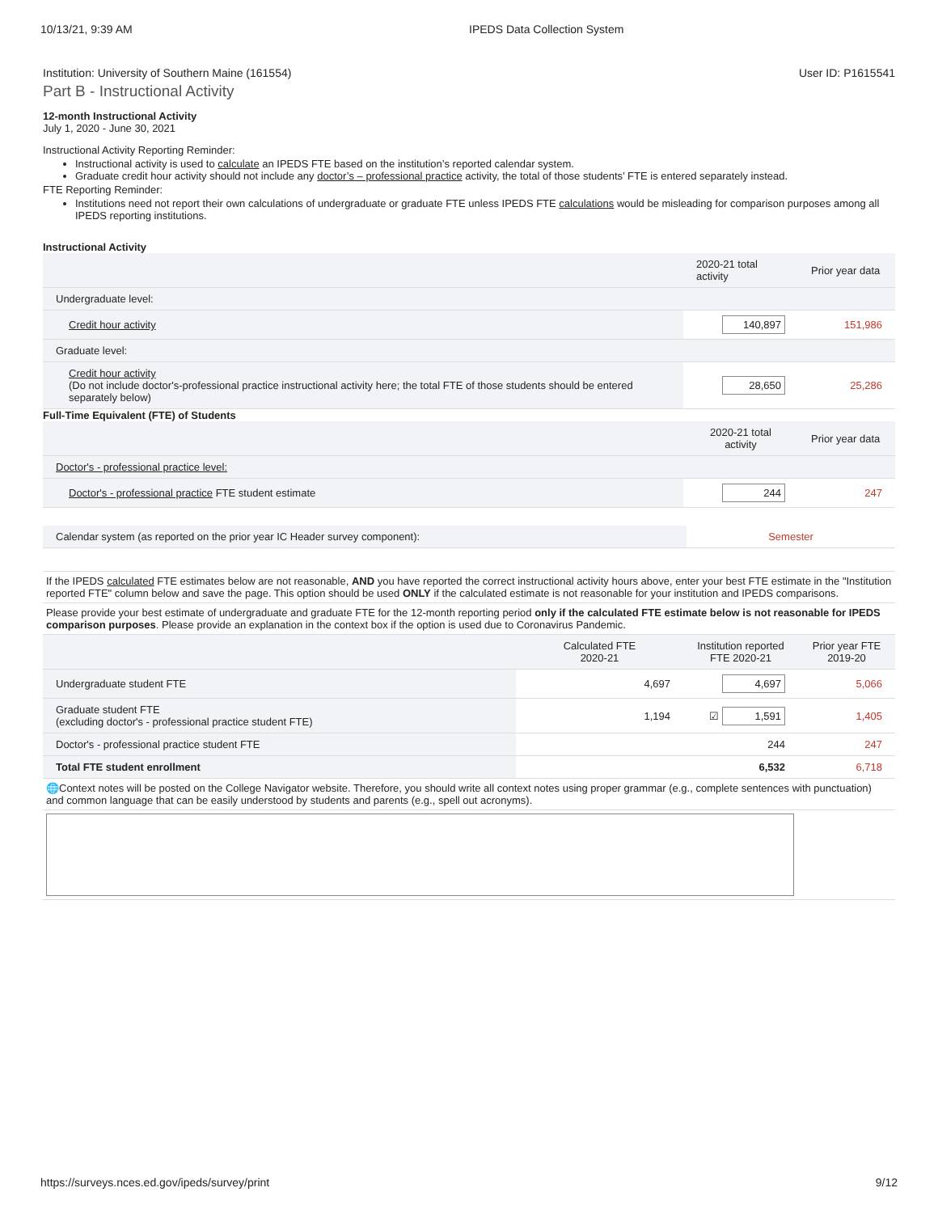10/13/21, 9:39 AM IPEDS Data Collection System
Institution: University of Southern Maine (161554) User ID: P1615541
Part B - Instructional Activity
12-month Instructional Activity
July 1, 2020 - June 30, 2021
Instructional Activity Reporting Reminder:
Instructional activity is used to calculate an IPEDS FTE based on the institution’s reported calendar system.
Graduate credit hour activity should not include any doctor’s – professional practice activity, the total of those students’ FTE is entered separately instead.
FTE Reporting Reminder:
Institutions need not report their own calculations of undergraduate or graduate FTE unless IPEDS FTE calculations would be misleading for comparison purposes among all IPEDS reporting institutions.
Instructional Activity
| | 2020-21 total activity | Prior year data |
| --- | --- | --- |
| Undergraduate level: | | |
| Credit hour activity | 140,897 | 151,986 |
| Graduate level: | | |
| Credit hour activity (Do not include doctor's-professional practice instructional activity here; the total FTE of those students should be entered separately below) | 28,650 | 25,286 |
Full-Time Equivalent (FTE) of Students
| | 2020-21 total activity | Prior year data |
| --- | --- | --- |
| Doctor's - professional practice level: | | |
| Doctor's - professional practice FTE student estimate | 244 | 247 |
| Calendar system (as reported on the prior year IC Header survey component): | Semester |
| If the IPEDS calculated FTE estimates below are not reasonable, AND you have reported the correct instructional activity hours above, enter your best FTE estimate in the "Institution reported FTE" column below and save the page. This option should be used ONLY if the calculated estimate is not reasonable for your institution and IPEDS comparisons. | |
| Please provide your best estimate of undergraduate and graduate FTE for the 12-month reporting period only if the calculated FTE estimate below is not reasonable for IPEDS comparison purposes . Please provide an explanation in the context box if the option is used due to Coronavirus Pandemic. | |
| | Calculated FTE 2020-21 | Institution reported FTE 2020-21 | Prior year FTE 2019-20 |
| --- | --- | --- | --- |
| Undergraduate student FTE | 4,697 | 4,697 | 5,066 |
| Graduate student FTE (excluding doctor's - professional practice student FTE) | 1,194 | ☑ 1,591 | 1,405 |
| Doctor's - professional practice student FTE | | 244 | 247 |
| Total FTE student enrollment | | 6,532 | 6,718 |
| 🌐Context notes will be posted on the College Navigator website. Therefore, you should write all context notes using proper grammar (e.g., complete sentences with punctuation) and common language that can be easily understood by students and parents (e.g., spell out acronyms). | | | |
https://surveys.nces.ed.gov/ipeds/survey/print 9/12